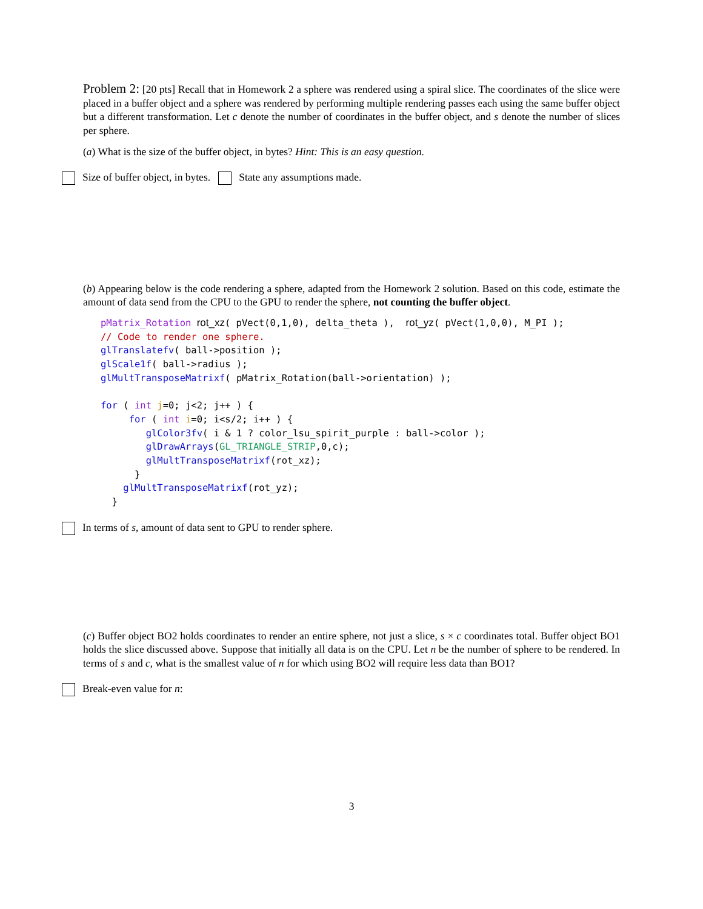Problem 2: [20 pts] Recall that in Homework 2 a sphere was rendered using a spiral slice. The coordinates of the slice were placed in a buffer object and a sphere was rendered by performing multiple rendering passes each using the same buffer object but a different transformation. Let c denote the number of coordinates in the buffer object, and s denote the number of slices per sphere.
(a) What is the size of the buffer object, in bytes? Hint: This is an easy question.
Size of buffer object, in bytes. State any assumptions made.
(b) Appearing below is the code rendering a sphere, adapted from the Homework 2 solution. Based on this code, estimate the amount of data send from the CPU to the GPU to render the sphere, not counting the buffer object.
pMatrix_Rotation rot_xz( pVect(0,1,0), delta_theta ),  rot_yz( pVect(1,0,0), M_PI );
// Code to render one sphere.
glTranslatefv( ball->position );
glScale1f( ball->radius );
glMultTransposeMatrixf( pMatrix_Rotation(ball->orientation) );

for ( int j=0; j<2; j++ ) {
     for ( int i=0; i<s/2; i++ ) {
        glColor3fv( i & 1 ? color_lsu_spirit_purple : ball->color );
        glDrawArrays(GL_TRIANGLE_STRIP,0,c);
        glMultTransposeMatrixf(rot_xz);
      }
    glMultTransposeMatrixf(rot_yz);
  }
In terms of s, amount of data sent to GPU to render sphere.
(c) Buffer object BO2 holds coordinates to render an entire sphere, not just a slice, s × c coordinates total. Buffer object BO1 holds the slice discussed above. Suppose that initially all data is on the CPU. Let n be the number of sphere to be rendered. In terms of s and c, what is the smallest value of n for which using BO2 will require less data than BO1?
Break-even value for n:
3